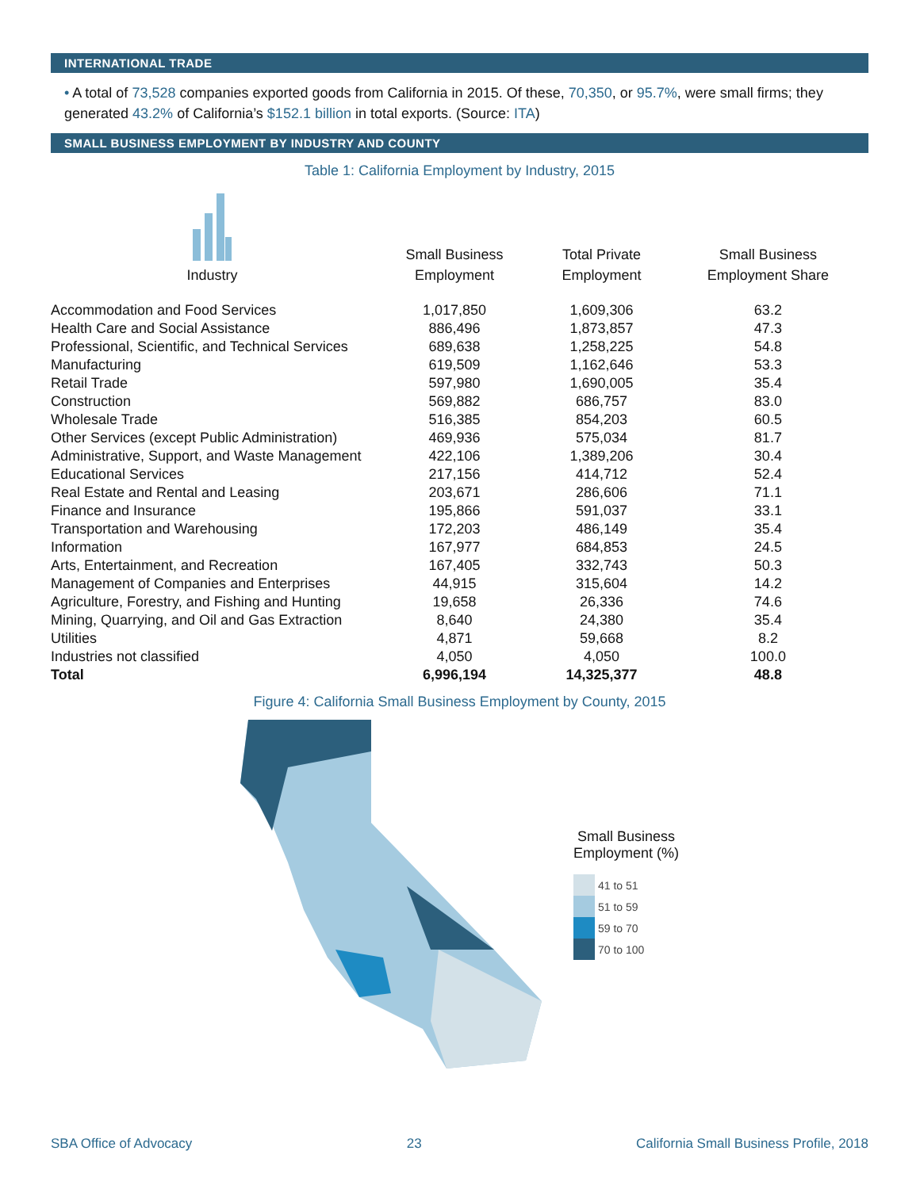INTERNATIONAL TRADE
• A total of 73,528 companies exported goods from California in 2015. Of these, 70,350, or 95.7%, were small firms; they generated 43.2% of California’s $152.1 billion in total exports. (Source: ITA)
SMALL BUSINESS EMPLOYMENT BY INDUSTRY AND COUNTY
Table 1: California Employment by Industry, 2015
| Industry | Small Business Employment | Total Private Employment | Small Business Employment Share |
| --- | --- | --- | --- |
| Accommodation and Food Services | 1,017,850 | 1,609,306 | 63.2 |
| Health Care and Social Assistance | 886,496 | 1,873,857 | 47.3 |
| Professional, Scientific, and Technical Services | 689,638 | 1,258,225 | 54.8 |
| Manufacturing | 619,509 | 1,162,646 | 53.3 |
| Retail Trade | 597,980 | 1,690,005 | 35.4 |
| Construction | 569,882 | 686,757 | 83.0 |
| Wholesale Trade | 516,385 | 854,203 | 60.5 |
| Other Services (except Public Administration) | 469,936 | 575,034 | 81.7 |
| Administrative, Support, and Waste Management | 422,106 | 1,389,206 | 30.4 |
| Educational Services | 217,156 | 414,712 | 52.4 |
| Real Estate and Rental and Leasing | 203,671 | 286,606 | 71.1 |
| Finance and Insurance | 195,866 | 591,037 | 33.1 |
| Transportation and Warehousing | 172,203 | 486,149 | 35.4 |
| Information | 167,977 | 684,853 | 24.5 |
| Arts, Entertainment, and Recreation | 167,405 | 332,743 | 50.3 |
| Management of Companies and Enterprises | 44,915 | 315,604 | 14.2 |
| Agriculture, Forestry, and Fishing and Hunting | 19,658 | 26,336 | 74.6 |
| Mining, Quarrying, and Oil and Gas Extraction | 8,640 | 24,380 | 35.4 |
| Utilities | 4,871 | 59,668 | 8.2 |
| Industries not classified | 4,050 | 4,050 | 100.0 |
| Total | 6,996,194 | 14,325,377 | 48.8 |
Figure 4: California Small Business Employment by County, 2015
Small Business
Employment (%)
41 to 51
51 to 59
59 to 70
70 to 100
SBA Office of Advocacy 23 California Small Business Profile, 2018